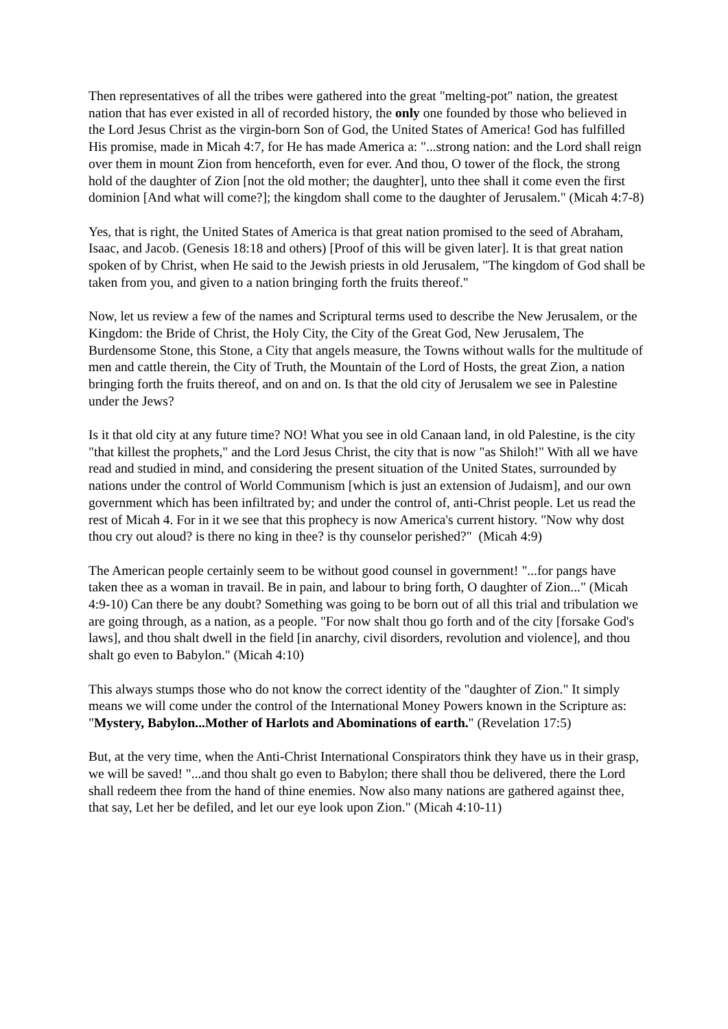Then representatives of all the tribes were gathered into the great "melting-pot" nation, the greatest nation that has ever existed in all of recorded history, the only one founded by those who believed in the Lord Jesus Christ as the virgin-born Son of God, the United States of America! God has fulfilled His promise, made in Micah 4:7, for He has made America a: "...strong nation: and the Lord shall reign over them in mount Zion from henceforth, even for ever. And thou, O tower of the flock, the strong hold of the daughter of Zion [not the old mother; the daughter], unto thee shall it come even the first dominion [And what will come?]; the kingdom shall come to the daughter of Jerusalem." (Micah 4:7-8)
Yes, that is right, the United States of America is that great nation promised to the seed of Abraham, Isaac, and Jacob. (Genesis 18:18 and others) [Proof of this will be given later]. It is that great nation spoken of by Christ, when He said to the Jewish priests in old Jerusalem, "The kingdom of God shall be taken from you, and given to a nation bringing forth the fruits thereof."
Now, let us review a few of the names and Scriptural terms used to describe the New Jerusalem, or the Kingdom: the Bride of Christ, the Holy City, the City of the Great God, New Jerusalem, The Burdensome Stone, this Stone, a City that angels measure, the Towns without walls for the multitude of men and cattle therein, the City of Truth, the Mountain of the Lord of Hosts, the great Zion, a nation bringing forth the fruits thereof, and on and on. Is that the old city of Jerusalem we see in Palestine under the Jews?
Is it that old city at any future time? NO! What you see in old Canaan land, in old Palestine, is the city "that killest the prophets," and the Lord Jesus Christ, the city that is now "as Shiloh!" With all we have read and studied in mind, and considering the present situation of the United States, surrounded by nations under the control of World Communism [which is just an extension of Judaism], and our own government which has been infiltrated by; and under the control of, anti-Christ people. Let us read the rest of Micah 4. For in it we see that this prophecy is now America's current history. "Now why dost thou cry out aloud? is there no king in thee? is thy counselor perished?" (Micah 4:9)
The American people certainly seem to be without good counsel in government! "...for pangs have taken thee as a woman in travail. Be in pain, and labour to bring forth, O daughter of Zion..." (Micah 4:9-10) Can there be any doubt? Something was going to be born out of all this trial and tribulation we are going through, as a nation, as a people. "For now shalt thou go forth and of the city [forsake God's laws], and thou shalt dwell in the field [in anarchy, civil disorders, revolution and violence], and thou shalt go even to Babylon." (Micah 4:10)
This always stumps those who do not know the correct identity of the "daughter of Zion." It simply means we will come under the control of the International Money Powers known in the Scripture as: "Mystery, Babylon...Mother of Harlots and Abominations of earth." (Revelation 17:5)
But, at the very time, when the Anti-Christ International Conspirators think they have us in their grasp, we will be saved! "...and thou shalt go even to Babylon; there shall thou be delivered, there the Lord shall redeem thee from the hand of thine enemies. Now also many nations are gathered against thee, that say, Let her be defiled, and let our eye look upon Zion." (Micah 4:10-11)